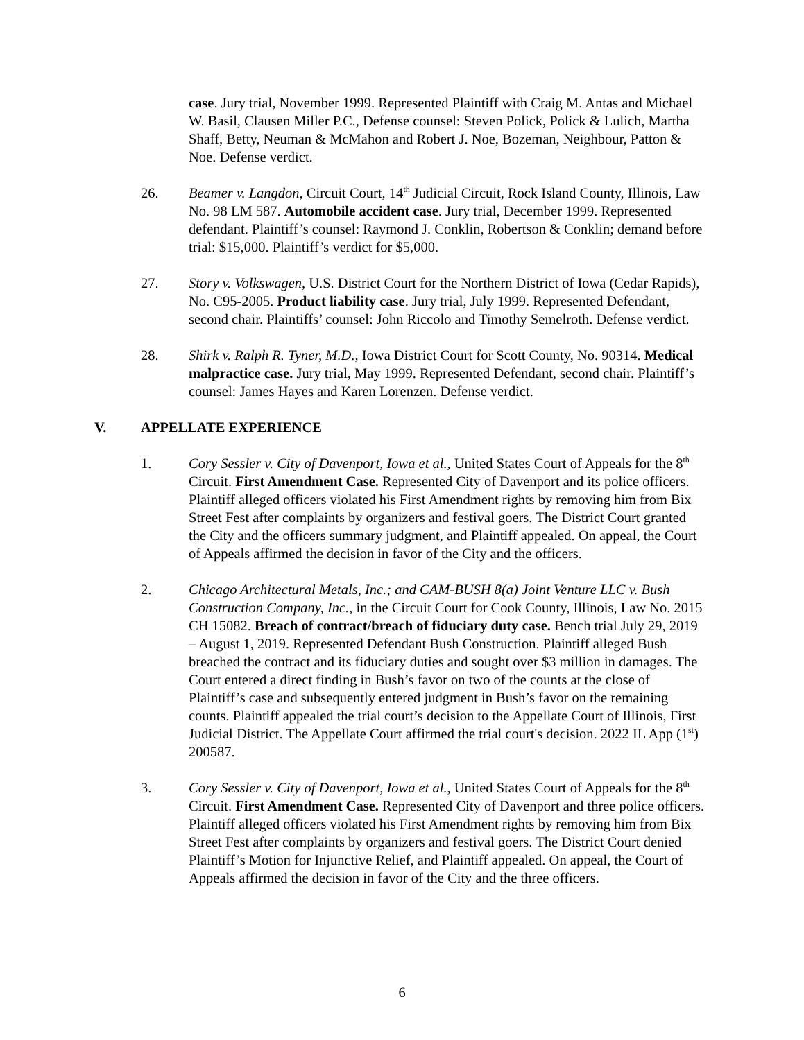case. Jury trial, November 1999. Represented Plaintiff with Craig M. Antas and Michael W. Basil, Clausen Miller P.C., Defense counsel: Steven Polick, Polick & Lulich, Martha Shaff, Betty, Neuman & McMahon and Robert J. Noe, Bozeman, Neighbour, Patton & Noe. Defense verdict.
26. Beamer v. Langdon, Circuit Court, 14<sup>th</sup> Judicial Circuit, Rock Island County, Illinois, Law No. 98 LM 587. Automobile accident case. Jury trial, December 1999. Represented defendant. Plaintiff’s counsel: Raymond J. Conklin, Robertson & Conklin; demand before trial: $15,000. Plaintiff’s verdict for $5,000.
27. Story v. Volkswagen, U.S. District Court for the Northern District of Iowa (Cedar Rapids), No. C95-2005. Product liability case. Jury trial, July 1999. Represented Defendant, second chair. Plaintiffs’ counsel: John Riccolo and Timothy Semelroth. Defense verdict.
28. Shirk v. Ralph R. Tyner, M.D., Iowa District Court for Scott County, No. 90314. Medical malpractice case. Jury trial, May 1999. Represented Defendant, second chair. Plaintiff’s counsel: James Hayes and Karen Lorenzen. Defense verdict.
V. APPELLATE EXPERIENCE
1. Cory Sessler v. City of Davenport, Iowa et al., United States Court of Appeals for the 8<sup>th</sup> Circuit. First Amendment Case. Represented City of Davenport and its police officers. Plaintiff alleged officers violated his First Amendment rights by removing him from Bix Street Fest after complaints by organizers and festival goers. The District Court granted the City and the officers summary judgment, and Plaintiff appealed. On appeal, the Court of Appeals affirmed the decision in favor of the City and the officers.
2. Chicago Architectural Metals, Inc.; and CAM-BUSH 8(a) Joint Venture LLC v. Bush Construction Company, Inc., in the Circuit Court for Cook County, Illinois, Law No. 2015 CH 15082. Breach of contract/breach of fiduciary duty case. Bench trial July 29, 2019 – August 1, 2019. Represented Defendant Bush Construction. Plaintiff alleged Bush breached the contract and its fiduciary duties and sought over $3 million in damages. The Court entered a direct finding in Bush’s favor on two of the counts at the close of Plaintiff’s case and subsequently entered judgment in Bush’s favor on the remaining counts. Plaintiff appealed the trial court’s decision to the Appellate Court of Illinois, First Judicial District. The Appellate Court affirmed the trial court's decision. 2022 IL App (1<sup>st</sup>) 200587.
3. Cory Sessler v. City of Davenport, Iowa et al., United States Court of Appeals for the 8<sup>th</sup> Circuit. First Amendment Case. Represented City of Davenport and three police officers. Plaintiff alleged officers violated his First Amendment rights by removing him from Bix Street Fest after complaints by organizers and festival goers. The District Court denied Plaintiff’s Motion for Injunctive Relief, and Plaintiff appealed. On appeal, the Court of Appeals affirmed the decision in favor of the City and the three officers.
6